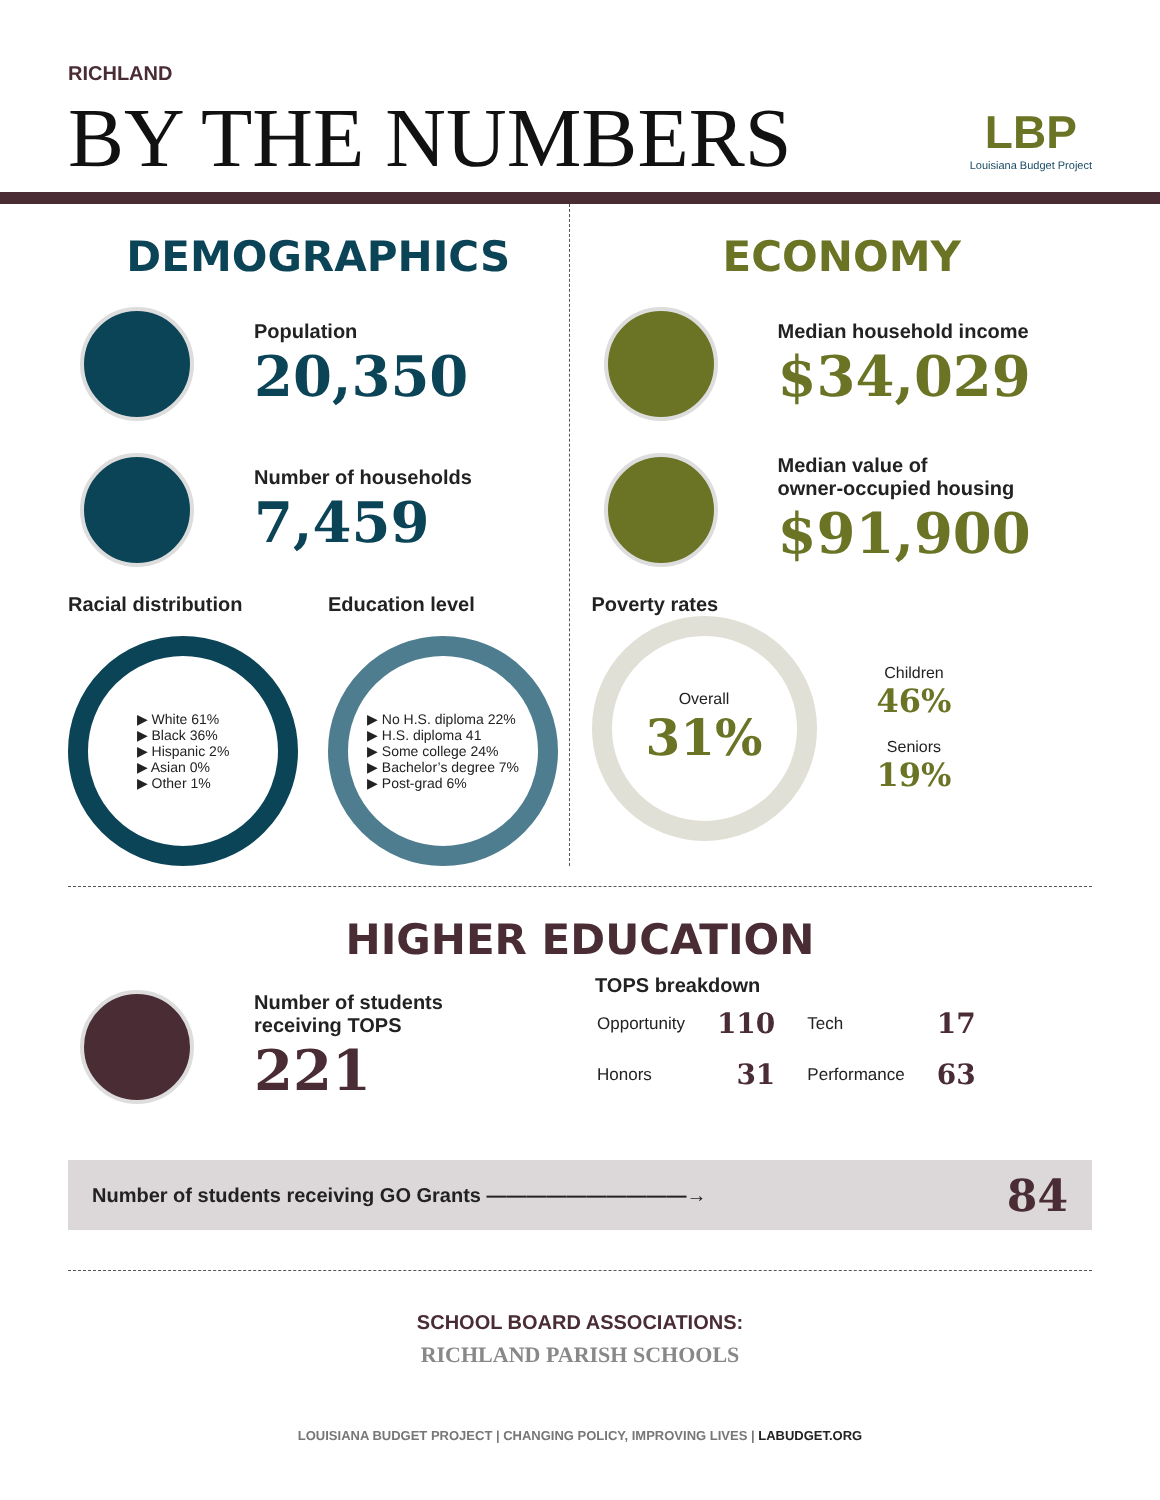RICHLAND
BY THE NUMBERS
LBP
Louisiana Budget Project
DEMOGRAPHICS
Population
20,350
Number of households
7,459
Racial distribution
▶ White 61%
▶ Black 36%
▶ Hispanic 2%
▶ Asian 0%
▶ Other 1%
Education level
▶ No H.S. diploma 22%
▶ H.S. diploma 41
▶ Some college 24%
▶ Bachelor’s degree 7%
▶ Post-grad 6%
ECONOMY
Median household income
$34,029
Median value of
owner-occupied housing
$91,900
Poverty rates
Overall
31%
Children
46%
Seniors
19%
HIGHER EDUCATION
Number of students
receiving TOPS
221
TOPS breakdown
| Opportunity | 110 | Tech | 17 |
| Honors | 31 | Performance | 63 |
Number of students receiving GO Grants ——————————→ 84
SCHOOL BOARD ASSOCIATIONS:
RICHLAND PARISH SCHOOLS
LOUISIANA BUDGET PROJECT | CHANGING POLICY, IMPROVING LIVES | LABUDGET.ORG